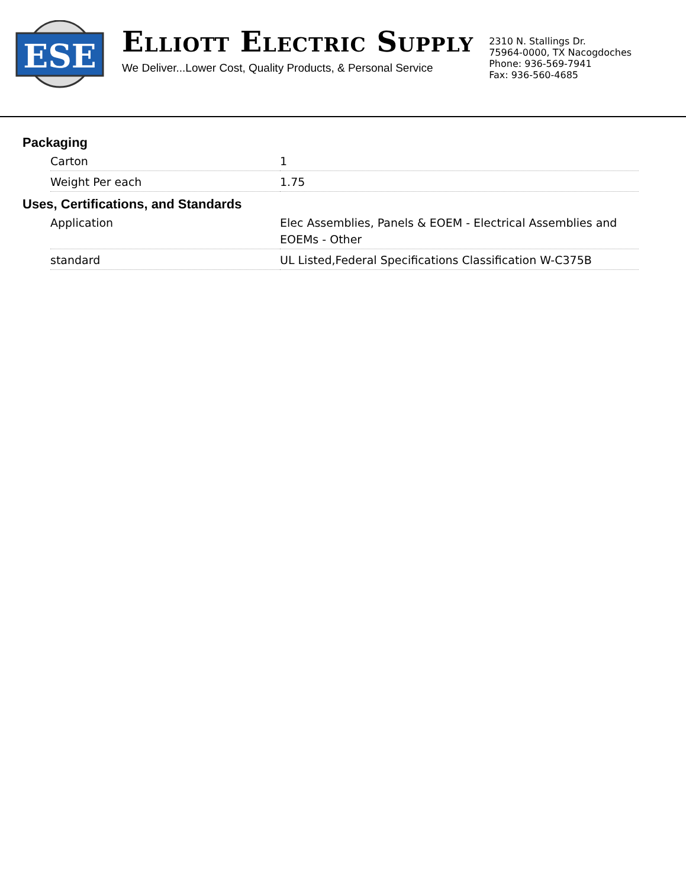ESE
ELLIOTT ELECTRIC SUPPLY
We Deliver...Lower Cost, Quality Products, & Personal Service
2310 N. Stallings Dr.
75964-0000, TX Nacogdoches
Phone: 936-569-7941
Fax: 936-560-4685
Packaging
| Carton | 1 |
| Weight Per each | 1.75 |
Uses, Certifications, and Standards
| Application | Elec Assemblies, Panels & EOEM - Electrical Assemblies and EOEMs - Other |
| standard | UL Listed,Federal Specifications Classification W-C375B |